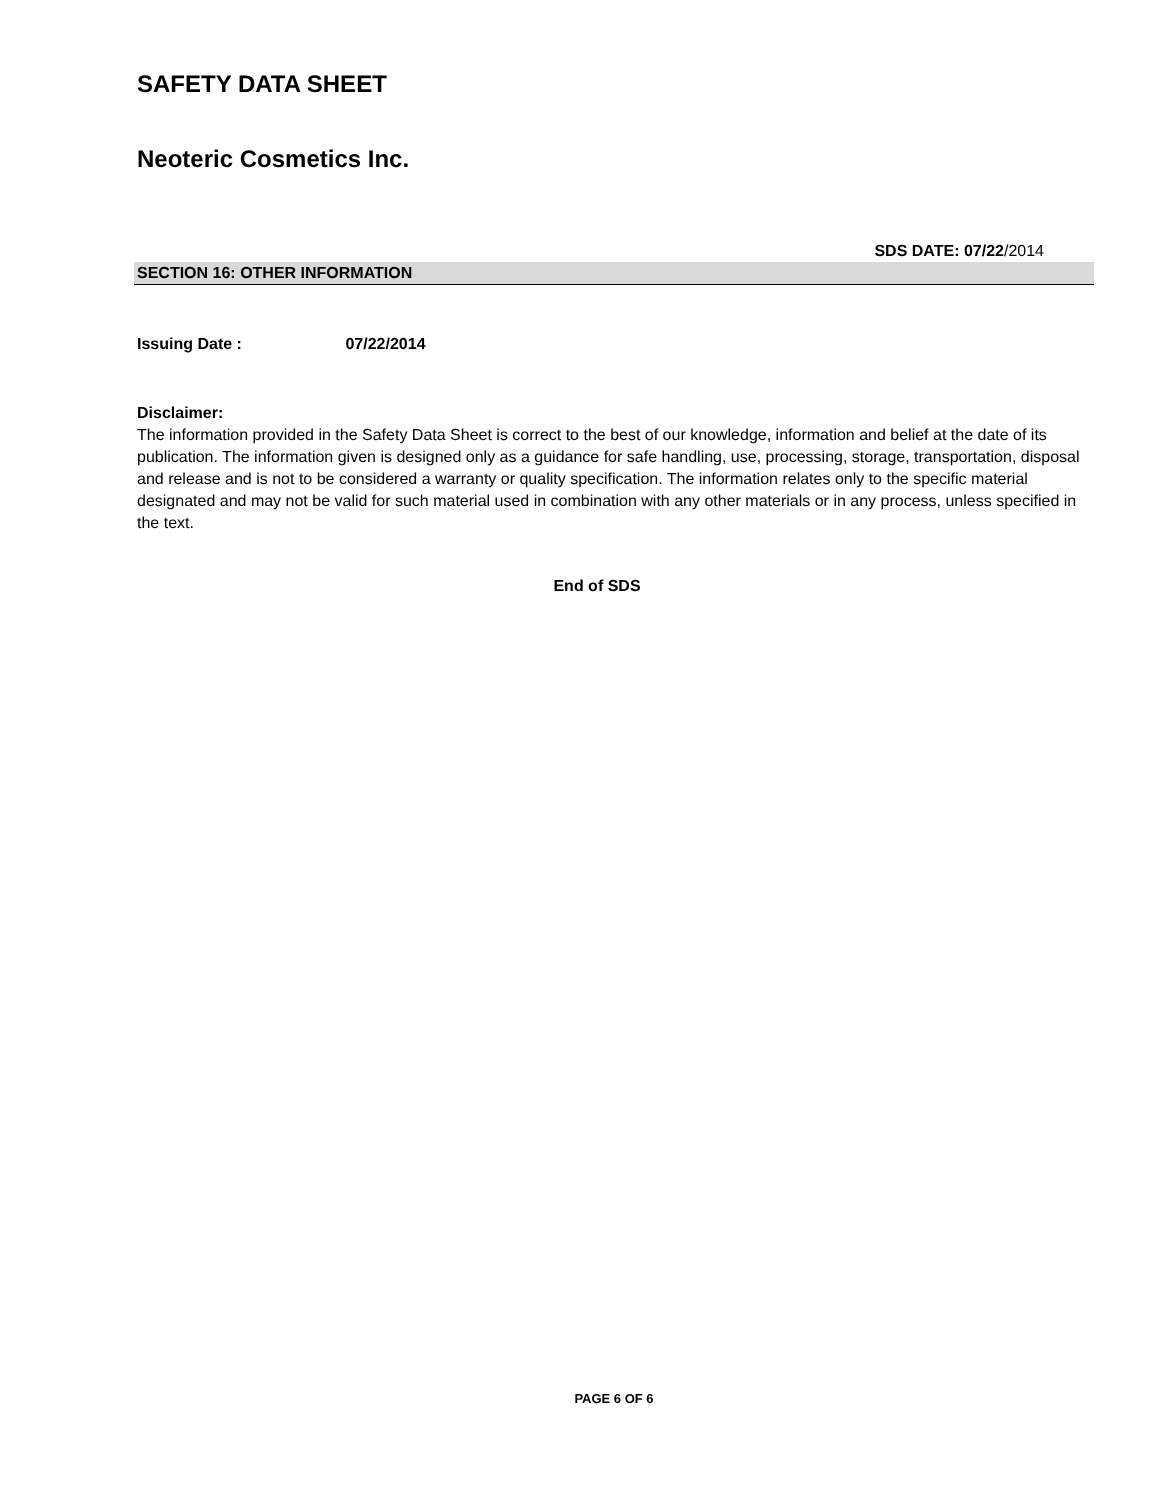SAFETY DATA SHEET
Neoteric Cosmetics Inc.
SDS DATE: 07/22/2014
SECTION 16: OTHER INFORMATION
Issuing Date : 07/22/2014
Disclaimer:
The information provided in the Safety Data Sheet is correct to the best of our knowledge, information and belief at the date of its publication. The information given is designed only as a guidance for safe handling, use, processing, storage, transportation, disposal and release and is not to be considered a warranty or quality specification. The information relates only to the specific material designated and may not be valid for such material used in combination with any other materials or in any process, unless specified in the text.
End of SDS
PAGE 6 OF 6